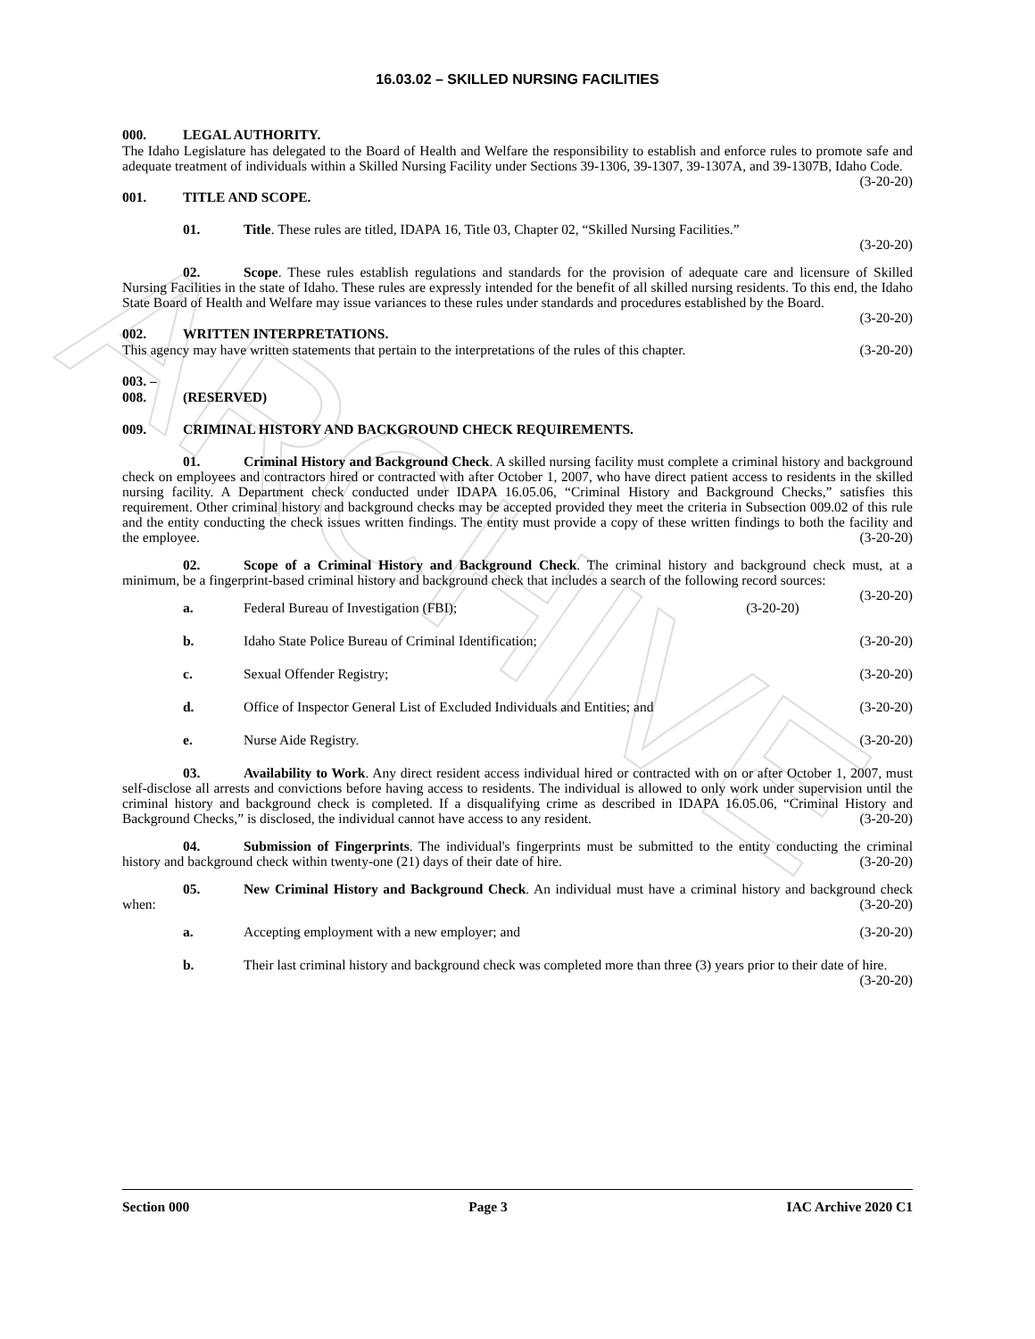ARCHIVE
16.03.02 – SKILLED NURSING FACILITIES
000. LEGAL AUTHORITY.
The Idaho Legislature has delegated to the Board of Health and Welfare the responsibility to establish and enforce rules to promote safe and adequate treatment of individuals within a Skilled Nursing Facility under Sections 39-1306, 39-1307, 39-1307A, and 39-1307B, Idaho Code. (3-20-20)
001. TITLE AND SCOPE.
01. Title. These rules are titled, IDAPA 16, Title 03, Chapter 02, “Skilled Nursing Facilities.”
(3-20-20)
02. Scope. These rules establish regulations and standards for the provision of adequate care and licensure of Skilled Nursing Facilities in the state of Idaho. These rules are expressly intended for the benefit of all skilled nursing residents. To this end, the Idaho State Board of Health and Welfare may issue variances to these rules under standards and procedures established by the Board. (3-20-20)
002. WRITTEN INTERPRETATIONS.
This agency may have written statements that pertain to the interpretations of the rules of this chapter. (3-20-20)
003. – 008. (RESERVED)
009. CRIMINAL HISTORY AND BACKGROUND CHECK REQUIREMENTS.
01. Criminal History and Background Check. A skilled nursing facility must complete a criminal history and background check on employees and contractors hired or contracted with after October 1, 2007, who have direct patient access to residents in the skilled nursing facility. A Department check conducted under IDAPA 16.05.06, “Criminal History and Background Checks,” satisfies this requirement. Other criminal history and background checks may be accepted provided they meet the criteria in Subsection 009.02 of this rule and the entity conducting the check issues written findings. The entity must provide a copy of these written findings to both the facility and the employee. (3-20-20)
02. Scope of a Criminal History and Background Check. The criminal history and background check must, at a minimum, be a fingerprint-based criminal history and background check that includes a search of the following record sources: (3-20-20)
a. Federal Bureau of Investigation (FBI); (3-20-20)
b. Idaho State Police Bureau of Criminal Identification; (3-20-20)
c. Sexual Offender Registry; (3-20-20)
d. Office of Inspector General List of Excluded Individuals and Entities; and (3-20-20)
e. Nurse Aide Registry. (3-20-20)
03. Availability to Work. Any direct resident access individual hired or contracted with on or after October 1, 2007, must self-disclose all arrests and convictions before having access to residents. The individual is allowed to only work under supervision until the criminal history and background check is completed. If a disqualifying crime as described in IDAPA 16.05.06, “Criminal History and Background Checks,” is disclosed, the individual cannot have access to any resident. (3-20-20)
04. Submission of Fingerprints. The individual's fingerprints must be submitted to the entity conducting the criminal history and background check within twenty-one (21) days of their date of hire. (3-20-20)
05. New Criminal History and Background Check. An individual must have a criminal history and background check when: (3-20-20)
a. Accepting employment with a new employer; and (3-20-20)
b. Their last criminal history and background check was completed more than three (3) years prior to their date of hire. (3-20-20)
Section 000 Page 3 IAC Archive 2020 C1